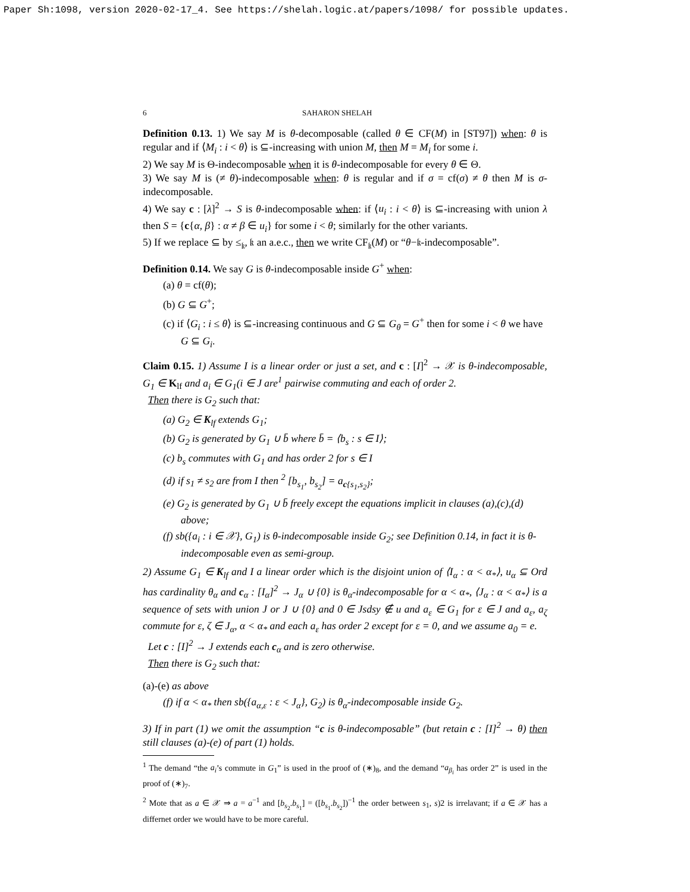Paper Sh:1098, version 2020-02-17_4. See https://shelah.logic.at/papers/1098/ for possible updates.
6 SAHARON SHELAH
Definition 0.13. 1) We say M is θ-decomposable (called θ ∈ CF(M) in [ST97]) when: θ is regular and if ⟨M<sub>i</sub> : i < θ⟩ is ⊆-increasing with union M, then M = M<sub>i</sub> for some i.
2) We say M is Θ-indecomposable when it is θ-indecomposable for every θ ∈ Θ.
3) We say M is (≠ θ)-indecomposable when: θ is regular and if σ = cf(σ) ≠ θ then M is σ-indecomposable.
4) We say c : [λ]<sup>2</sup> → S is θ-indecomposable when: if ⟨u<sub>i</sub> : i < θ⟩ is ⊆-increasing with union λ then S = {c{α, β} : α ≠ β ∈ u<sub>i</sub>} for some i < θ; similarly for the other variants.
5) If we replace ⊆ by ≤<sub>𝔨</sub>, 𝔨 an a.e.c., then we write CF<sub>𝔨</sub>(M) or “θ−𝔨-indecomposable”.
Definition 0.14. We say G is θ-indecomposable inside G<sup>+</sup> when:
(a) θ = cf(θ);
(b) G ⊆ G<sup>+</sup>;
(c) if ⟨G<sub>i</sub> : i ≤ θ⟩ is ⊆-increasing continuous and G ⊆ G<sub>θ</sub> = G<sup>+</sup> then for some i < θ we have G ⊆ G<sub>i</sub>.
Claim 0.15. 1) Assume I is a linear order or just a set, and c : [I]<sup>2</sup> → 𝒳 is θ-indecomposable, G<sub>1</sub> ∈ K<sub>lf</sub> and a<sub>i</sub> ∈ G<sub>1</sub>(i ∈ J are<sup>1</sup> pairwise commuting and each of order 2.
Then there is G<sub>2</sub> such that:
(a) G<sub>2</sub> ∈ K<sub>lf</sub> extends G<sub>1</sub>;
(b) G<sub>2</sub> is generated by G<sub>1</sub> ∪ b̄ where b̄ = ⟨b<sub>s</sub> : s ∈ I⟩;
(c) b<sub>s</sub> commutes with G<sub>1</sub> and has order 2 for s ∈ I
(d) if s<sub>1</sub> ≠ s<sub>2</sub> are from I then <sup>2</sup> [b<sub>s<sub>1</sub></sub>, b<sub>s<sub>2</sub></sub>] = a<sub>c{s<sub>1</sub>,s<sub>2</sub>}</sub>;
(e) G<sub>2</sub> is generated by G<sub>1</sub> ∪ b̄ freely except the equations implicit in clauses (a),(c),(d) above;
(f) sb({a<sub>i</sub> : i ∈ 𝒳}, G<sub>1</sub>) is θ-indecomposable inside G<sub>2</sub>; see Definition 0.14, in fact it is θ-indecomposable even as semi-group.
2) Assume G<sub>1</sub> ∈ K<sub>lf</sub> and I a linear order which is the disjoint union of ⟨I<sub>α</sub> : α < α<sub>*</sub>⟩, u<sub>α</sub> ⊆ Ord has cardinality θ<sub>α</sub> and c<sub>α</sub> : [I<sub>α</sub>]<sup>2</sup> → J<sub>α</sub> ∪ {0} is θ<sub>α</sub>-indecomposable for α < α<sub>*</sub>, ⟨J<sub>α</sub> : α < α<sub>*</sub>⟩ is a sequence of sets with union J or J ∪ {0} and 0 ∈ Jsdsy ∉ u and a<sub>ε</sub> ∈ G<sub>1</sub> for ε ∈ J and a<sub>ε</sub>, a<sub>ζ</sub> commute for ε, ζ ∈ J<sub>α</sub>, α < α<sub>*</sub> and each a<sub>ε</sub> has order 2 except for ε = 0, and we assume a<sub>0</sub> = e.
Let c : [I]<sup>2</sup> → J extends each c<sub>α</sub> and is zero otherwise.
Then there is G<sub>2</sub> such that:
(a)-(e) as above
(f) if α < α<sub>*</sub> then sb({a<sub>α,ε</sub> : ε < J<sub>α</sub>}, G<sub>2</sub>) is θ<sub>α</sub>-indecomposable inside G<sub>2</sub>.
3) If in part (1) we omit the assumption “c is θ-indecomposable” (but retain c : [I]<sup>2</sup> → θ) then still clauses (a)-(e) of part (1) holds.
<sup>1</sup> The demand “the a<sub>i</sub>’s commute in G<sub>1</sub>” is used in the proof of (∗)<sub>8</sub>, and the demand “a<sub>β<sub>i</sub></sub> has order 2” is used in the proof of (∗)<sub>7</sub>.
<sup>2</sup> Mote that as a ∈ 𝒳 ⇒ a = a<sup>−1</sup> and [b<sub>s<sub>2</sub></sub>.b<sub>s<sub>1</sub></sub>] = ([b<sub>s<sub>1</sub></sub>.b<sub>s<sub>2</sub></sub>])<sup>−1</sup> the order between s<sub>1</sub>, s)2 is irrelavant; if a ∈ 𝒳 has a differnet order we would have to be more careful.